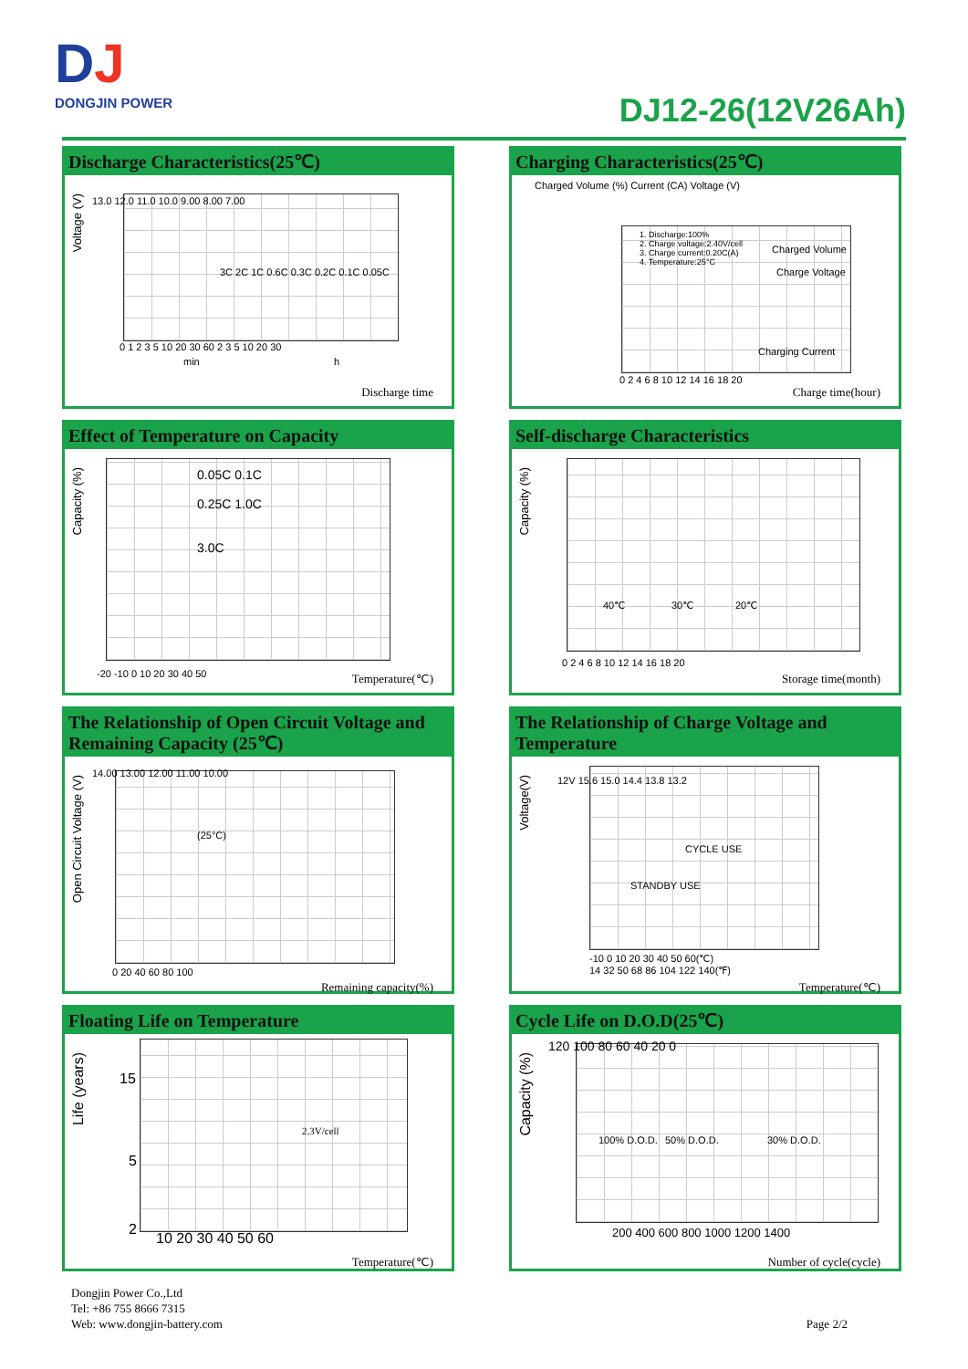DJ
DONGJIN POWER
DJ12-26(12V26Ah)
Discharge Characteristics(25℃)
Voltage (V)
13.0 12.0 11.0 10.0 9.00 8.00 7.00
3C 2C 1C 0.6C 0.3C 0.2C 0.1C 0.05C
0 1 2 3 5 10 20 30 60 2 3 5 10 20 30
min h
Discharge time
Charging Characteristics(25℃)
Charged Volume (%) Current (CA) Voltage (V)
1. Discharge:100%
2. Charge voltage:2.40V/cell
3. Charge current:0.20C(A)
4. Temperature:25°C
Charged Volume
Charge Voltage
Charging Current
0 2 4 6 8 10 12 14 16 18 20
Charge time(hour)
Effect of Temperature on Capacity
Capacity (%)
0.05C 0.1C
0.25C 1.0C
3.0C
-20 -10 0 10 20 30 40 50 Temperature(℃)
Self-discharge Characteristics
Capacity (%)
40℃ 30℃ 20℃
0 2 4 6 8 10 12 14 16 18 20
Storage time(month)
The Relationship of Open Circuit Voltage and Remaining Capacity (25℃)
Open Circuit Voltage (V)
(25°C)
14.00 13.00 12.00 11.00 10.00
0 20 40 60 80 100
Remaining capacity(%)
The Relationship of Charge Voltage and Temperature
Voltage(V)
12V 15.6 15.0 14.4 13.8 13.2
CYCLE USE
STANDBY USE
-10 0 10 20 30 40 50 60(℃)
14 32 50 68 86 104 122 140(℉)
Temperature(℃)
Floating Life on Temperature
Life (years)
15
5
2
2.3V/cell
10 20 30 40 50 60
Temperature(℃)
Cycle Life on D.O.D(25℃)
Capacity (%)
120 100 80 60 40 20 0
100% D.O.D. 50% D.O.D. 30% D.O.D.
200 400 600 800 1000 1200 1400
Number of cycle(cycle)
Dongjin Power Co.,Ltd
Tel: +86 755 8666 7315
Web: www.dongjin-battery.com
Page 2/2